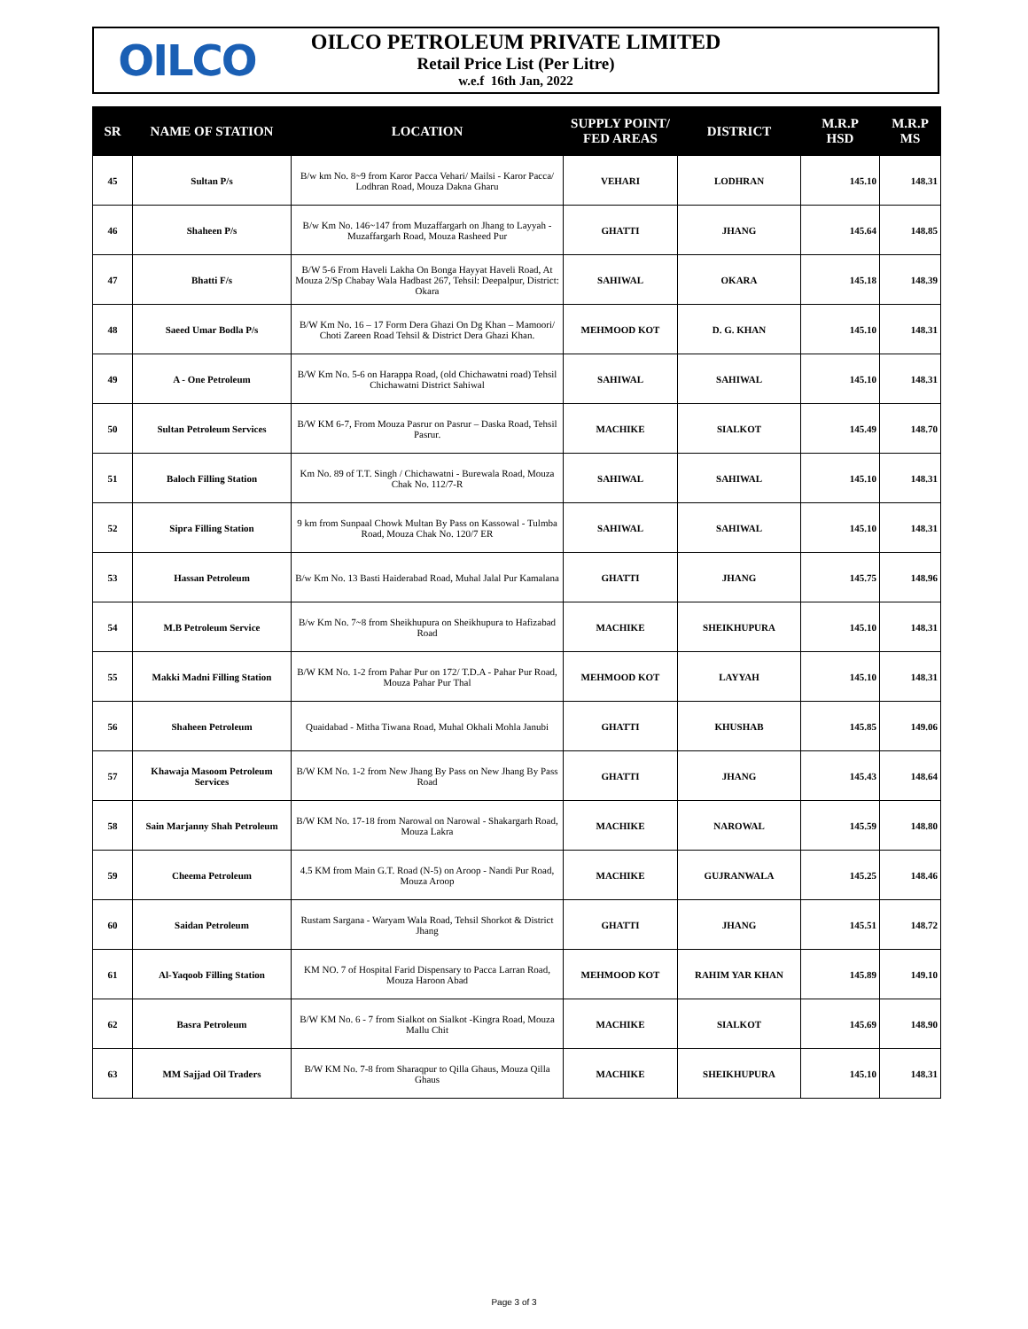OILCO
OILCO PETROLEUM PRIVATE LIMITED
Retail Price List (Per Litre)
w.e.f 16th Jan, 2022
| SR | NAME OF STATION | LOCATION | SUPPLY POINT/ FED AREAS | DISTRICT | M.R.P HSD | M.R.P MS |
| --- | --- | --- | --- | --- | --- | --- |
| 45 | Sultan P/s | B/w km No. 8~9 from Karor Pacca Vehari/ Mailsi - Karor Pacca/ Lodhran Road, Mouza Dakna Gharu | VEHARI | LODHRAN | 145.10 | 148.31 |
| 46 | Shaheen P/s | B/w Km No. 146~147 from Muzaffargarh on Jhang to Layyah - Muzaffargarh Road, Mouza Rasheed Pur | GHATTI | JHANG | 145.64 | 148.85 |
| 47 | Bhatti F/s | B/W 5-6 From Haveli Lakha On Bonga Hayyat Haveli Road, At Mouza 2/Sp Chabay Wala Hadbast 267, Tehsil: Deepalpur, District: Okara | SAHIWAL | OKARA | 145.18 | 148.39 |
| 48 | Saeed Umar Bodla P/s | B/W Km No. 16 – 17 Form Dera Ghazi On Dg Khan – Mamoori/ Choti Zareen Road Tehsil & District Dera Ghazi Khan. | MEHMOOD KOT | D. G. KHAN | 145.10 | 148.31 |
| 49 | A - One Petroleum | B/W Km No. 5-6 on Harappa Road, (old Chichawatni road) Tehsil Chichawatni District Sahiwal | SAHIWAL | SAHIWAL | 145.10 | 148.31 |
| 50 | Sultan Petroleum Services | B/W KM 6-7, From Mouza Pasrur on Pasrur – Daska Road, Tehsil Pasrur. | MACHIKE | SIALKOT | 145.49 | 148.70 |
| 51 | Baloch Filling Station | Km No. 89 of T.T. Singh / Chichawatni - Burewala Road, Mouza Chak No. 112/7-R | SAHIWAL | SAHIWAL | 145.10 | 148.31 |
| 52 | Sipra Filling Station | 9 km from Sunpaal Chowk Multan By Pass on Kassowal - Tulmba Road, Mouza Chak No. 120/7 ER | SAHIWAL | SAHIWAL | 145.10 | 148.31 |
| 53 | Hassan Petroleum | B/w Km No. 13 Basti Haiderabad Road, Muhal Jalal Pur Kamalana | GHATTI | JHANG | 145.75 | 148.96 |
| 54 | M.B Petroleum Service | B/w Km No. 7~8 from Sheikhupura on Sheikhupura to Hafizabad Road | MACHIKE | SHEIKHUPURA | 145.10 | 148.31 |
| 55 | Makki Madni Filling Station | B/W KM No. 1-2 from Pahar Pur on 172/ T.D.A - Pahar Pur Road, Mouza Pahar Pur Thal | MEHMOOD KOT | LAYYAH | 145.10 | 148.31 |
| 56 | Shaheen Petroleum | Quaidabad - Mitha Tiwana Road, Muhal Okhali Mohla Janubi | GHATTI | KHUSHAB | 145.85 | 149.06 |
| 57 | Khawaja Masoom Petroleum Services | B/W KM No. 1-2 from New Jhang By Pass on New Jhang By Pass Road | GHATTI | JHANG | 145.43 | 148.64 |
| 58 | Sain Marjanny Shah Petroleum | B/W KM No. 17-18 from Narowal on Narowal - Shakargarh Road, Mouza Lakra | MACHIKE | NAROWAL | 145.59 | 148.80 |
| 59 | Cheema Petroleum | 4.5 KM from Main G.T. Road (N-5) on Aroop - Nandi Pur Road, Mouza Aroop | MACHIKE | GUJRANWALA | 145.25 | 148.46 |
| 60 | Saidan Petroleum | Rustam Sargana - Waryam Wala Road, Tehsil Shorkot & District Jhang | GHATTI | JHANG | 145.51 | 148.72 |
| 61 | Al-Yaqoob Filling Station | KM NO. 7 of Hospital Farid Dispensary to Pacca Larran Road, Mouza Haroon Abad | MEHMOOD KOT | RAHIM YAR KHAN | 145.89 | 149.10 |
| 62 | Basra Petroleum | B/W KM No. 6 - 7 from Sialkot on Sialkot -Kingra Road, Mouza Mallu Chit | MACHIKE | SIALKOT | 145.69 | 148.90 |
| 63 | MM Sajjad Oil Traders | B/W KM No. 7-8 from Sharaqpur to Qilla Ghaus, Mouza Qilla Ghaus | MACHIKE | SHEIKHUPURA | 145.10 | 148.31 |
Page 3 of 3